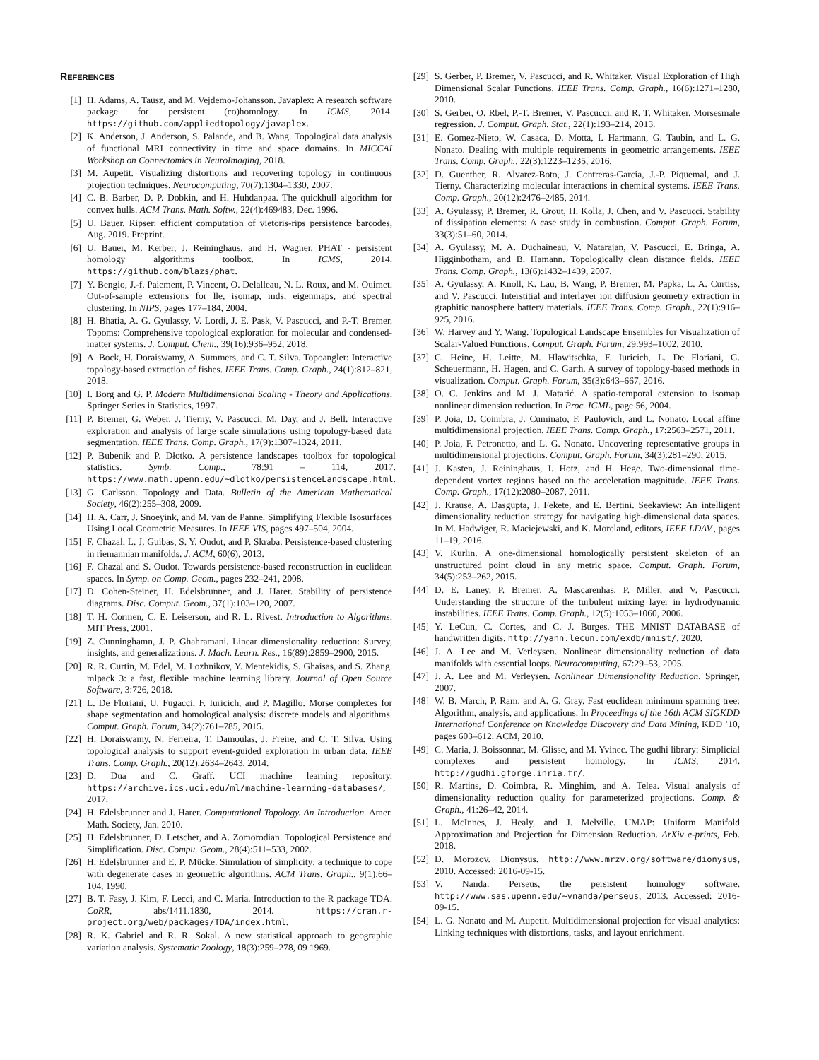REFERENCES
[1] H. Adams, A. Tausz, and M. Vejdemo-Johansson. Javaplex: A research software package for persistent (co)homology. In ICMS, 2014. https://github.com/appliedtopology/javaplex.
[2] K. Anderson, J. Anderson, S. Palande, and B. Wang. Topological data analysis of functional MRI connectivity in time and space domains. In MICCAI Workshop on Connectomics in NeuroImaging, 2018.
[3] M. Aupetit. Visualizing distortions and recovering topology in continuous projection techniques. Neurocomputing, 70(7):1304–1330, 2007.
[4] C. B. Barber, D. P. Dobkin, and H. Huhdanpaa. The quickhull algorithm for convex hulls. ACM Trans. Math. Softw., 22(4):469483, Dec. 1996.
[5] U. Bauer. Ripser: efficient computation of vietoris-rips persistence barcodes, Aug. 2019. Preprint.
[6] U. Bauer, M. Kerber, J. Reininghaus, and H. Wagner. PHAT - persistent homology algorithms toolbox. In ICMS, 2014. https://github.com/blazs/phat.
[7] Y. Bengio, J.-f. Paiement, P. Vincent, O. Delalleau, N. L. Roux, and M. Ouimet. Out-of-sample extensions for lle, isomap, mds, eigenmaps, and spectral clustering. In NIPS, pages 177–184, 2004.
[8] H. Bhatia, A. G. Gyulassy, V. Lordi, J. E. Pask, V. Pascucci, and P.-T. Bremer. Topoms: Comprehensive topological exploration for molecular and condensed-matter systems. J. Comput. Chem., 39(16):936–952, 2018.
[9] A. Bock, H. Doraiswamy, A. Summers, and C. T. Silva. Topoangler: Interactive topology-based extraction of fishes. IEEE Trans. Comp. Graph., 24(1):812–821, 2018.
[10] I. Borg and G. P. Modern Multidimensional Scaling - Theory and Applications. Springer Series in Statistics, 1997.
[11] P. Bremer, G. Weber, J. Tierny, V. Pascucci, M. Day, and J. Bell. Interactive exploration and analysis of large scale simulations using topology-based data segmentation. IEEE Trans. Comp. Graph., 17(9):1307–1324, 2011.
[12] P. Bubenik and P. Dłotko. A persistence landscapes toolbox for topological statistics. Symb. Comp., 78:91 – 114, 2017. https://www.math.upenn.edu/~dlotko/persistenceLandscape.html.
[13] G. Carlsson. Topology and Data. Bulletin of the American Mathematical Society, 46(2):255–308, 2009.
[14] H. A. Carr, J. Snoeyink, and M. van de Panne. Simplifying Flexible Isosurfaces Using Local Geometric Measures. In IEEE VIS, pages 497–504, 2004.
[15] F. Chazal, L. J. Guibas, S. Y. Oudot, and P. Skraba. Persistence-based clustering in riemannian manifolds. J. ACM, 60(6), 2013.
[16] F. Chazal and S. Oudot. Towards persistence-based reconstruction in euclidean spaces. In Symp. on Comp. Geom., pages 232–241, 2008.
[17] D. Cohen-Steiner, H. Edelsbrunner, and J. Harer. Stability of persistence diagrams. Disc. Comput. Geom., 37(1):103–120, 2007.
[18] T. H. Cormen, C. E. Leiserson, and R. L. Rivest. Introduction to Algorithms. MIT Press, 2001.
[19] Z. Cunninghamn, J. P. Ghahramani. Linear dimensionality reduction: Survey, insights, and generalizations. J. Mach. Learn. Res., 16(89):2859–2900, 2015.
[20] R. R. Curtin, M. Edel, M. Lozhnikov, Y. Mentekidis, S. Ghaisas, and S. Zhang. mlpack 3: a fast, flexible machine learning library. Journal of Open Source Software, 3:726, 2018.
[21] L. De Floriani, U. Fugacci, F. Iuricich, and P. Magillo. Morse complexes for shape segmentation and homological analysis: discrete models and algorithms. Comput. Graph. Forum, 34(2):761–785, 2015.
[22] H. Doraiswamy, N. Ferreira, T. Damoulas, J. Freire, and C. T. Silva. Using topological analysis to support event-guided exploration in urban data. IEEE Trans. Comp. Graph., 20(12):2634–2643, 2014.
[23] D. Dua and C. Graff. UCI machine learning repository. https://archive.ics.uci.edu/ml/machine-learning-databases/, 2017.
[24] H. Edelsbrunner and J. Harer. Computational Topology. An Introduction. Amer. Math. Society, Jan. 2010.
[25] H. Edelsbrunner, D. Letscher, and A. Zomorodian. Topological Persistence and Simplification. Disc. Compu. Geom., 28(4):511–533, 2002.
[26] H. Edelsbrunner and E. P. Mücke. Simulation of simplicity: a technique to cope with degenerate cases in geometric algorithms. ACM Trans. Graph., 9(1):66–104, 1990.
[27] B. T. Fasy, J. Kim, F. Lecci, and C. Maria. Introduction to the R package TDA. CoRR, abs/1411.1830, 2014. https://cran.r-project.org/web/packages/TDA/index.html.
[28] R. K. Gabriel and R. R. Sokal. A new statistical approach to geographic variation analysis. Systematic Zoology, 18(3):259–278, 09 1969.
[29] S. Gerber, P. Bremer, V. Pascucci, and R. Whitaker. Visual Exploration of High Dimensional Scalar Functions. IEEE Trans. Comp. Graph., 16(6):1271–1280, 2010.
[30] S. Gerber, O. Rbel, P.-T. Bremer, V. Pascucci, and R. T. Whitaker. Morsesmale regression. J. Comput. Graph. Stat., 22(1):193–214, 2013.
[31] E. Gomez-Nieto, W. Casaca, D. Motta, I. Hartmann, G. Taubin, and L. G. Nonato. Dealing with multiple requirements in geometric arrangements. IEEE Trans. Comp. Graph., 22(3):1223–1235, 2016.
[32] D. Guenther, R. Alvarez-Boto, J. Contreras-Garcia, J.-P. Piquemal, and J. Tierny. Characterizing molecular interactions in chemical systems. IEEE Trans. Comp. Graph., 20(12):2476–2485, 2014.
[33] A. Gyulassy, P. Bremer, R. Grout, H. Kolla, J. Chen, and V. Pascucci. Stability of dissipation elements: A case study in combustion. Comput. Graph. Forum, 33(3):51–60, 2014.
[34] A. Gyulassy, M. A. Duchaineau, V. Natarajan, V. Pascucci, E. Bringa, A. Higginbotham, and B. Hamann. Topologically clean distance fields. IEEE Trans. Comp. Graph., 13(6):1432–1439, 2007.
[35] A. Gyulassy, A. Knoll, K. Lau, B. Wang, P. Bremer, M. Papka, L. A. Curtiss, and V. Pascucci. Interstitial and interlayer ion diffusion geometry extraction in graphitic nanosphere battery materials. IEEE Trans. Comp. Graph., 22(1):916–925, 2016.
[36] W. Harvey and Y. Wang. Topological Landscape Ensembles for Visualization of Scalar-Valued Functions. Comput. Graph. Forum, 29:993–1002, 2010.
[37] C. Heine, H. Leitte, M. Hlawitschka, F. Iuricich, L. De Floriani, G. Scheuermann, H. Hagen, and C. Garth. A survey of topology-based methods in visualization. Comput. Graph. Forum, 35(3):643–667, 2016.
[38] O. C. Jenkins and M. J. Matarić. A spatio-temporal extension to isomap nonlinear dimension reduction. In Proc. ICML, page 56, 2004.
[39] P. Joia, D. Coimbra, J. Cuminato, F. Paulovich, and L. Nonato. Local affine multidimensional projection. IEEE Trans. Comp. Graph., 17:2563–2571, 2011.
[40] P. Joia, F. Petronetto, and L. G. Nonato. Uncovering representative groups in multidimensional projections. Comput. Graph. Forum, 34(3):281–290, 2015.
[41] J. Kasten, J. Reininghaus, I. Hotz, and H. Hege. Two-dimensional time-dependent vortex regions based on the acceleration magnitude. IEEE Trans. Comp. Graph., 17(12):2080–2087, 2011.
[42] J. Krause, A. Dasgupta, J. Fekete, and E. Bertini. Seekaview: An intelligent dimensionality reduction strategy for navigating high-dimensional data spaces. In M. Hadwiger, R. Maciejewski, and K. Moreland, editors, IEEE LDAV., pages 11–19, 2016.
[43] V. Kurlin. A one-dimensional homologically persistent skeleton of an unstructured point cloud in any metric space. Comput. Graph. Forum, 34(5):253–262, 2015.
[44] D. E. Laney, P. Bremer, A. Mascarenhas, P. Miller, and V. Pascucci. Understanding the structure of the turbulent mixing layer in hydrodynamic instabilities. IEEE Trans. Comp. Graph., 12(5):1053–1060, 2006.
[45] Y. LeCun, C. Cortes, and C. J. Burges. THE MNIST DATABASE of handwritten digits. http://yann.lecun.com/exdb/mnist/, 2020.
[46] J. A. Lee and M. Verleysen. Nonlinear dimensionality reduction of data manifolds with essential loops. Neurocomputing, 67:29–53, 2005.
[47] J. A. Lee and M. Verleysen. Nonlinear Dimensionality Reduction. Springer, 2007.
[48] W. B. March, P. Ram, and A. G. Gray. Fast euclidean minimum spanning tree: Algorithm, analysis, and applications. In Proceedings of the 16th ACM SIGKDD International Conference on Knowledge Discovery and Data Mining, KDD ’10, pages 603–612. ACM, 2010.
[49] C. Maria, J. Boissonnat, M. Glisse, and M. Yvinec. The gudhi library: Simplicial complexes and persistent homology. In ICMS, 2014. http://gudhi.gforge.inria.fr/.
[50] R. Martins, D. Coimbra, R. Minghim, and A. Telea. Visual analysis of dimensionality reduction quality for parameterized projections. Comp. & Graph., 41:26–42, 2014.
[51] L. McInnes, J. Healy, and J. Melville. UMAP: Uniform Manifold Approximation and Projection for Dimension Reduction. ArXiv e-prints, Feb. 2018.
[52] D. Morozov. Dionysus. http://www.mrzv.org/software/dionysus, 2010. Accessed: 2016-09-15.
[53] V. Nanda. Perseus, the persistent homology software. http://www.sas.upenn.edu/~vnanda/perseus, 2013. Accessed: 2016-09-15.
[54] L. G. Nonato and M. Aupetit. Multidimensional projection for visual analytics: Linking techniques with distortions, tasks, and layout enrichment.